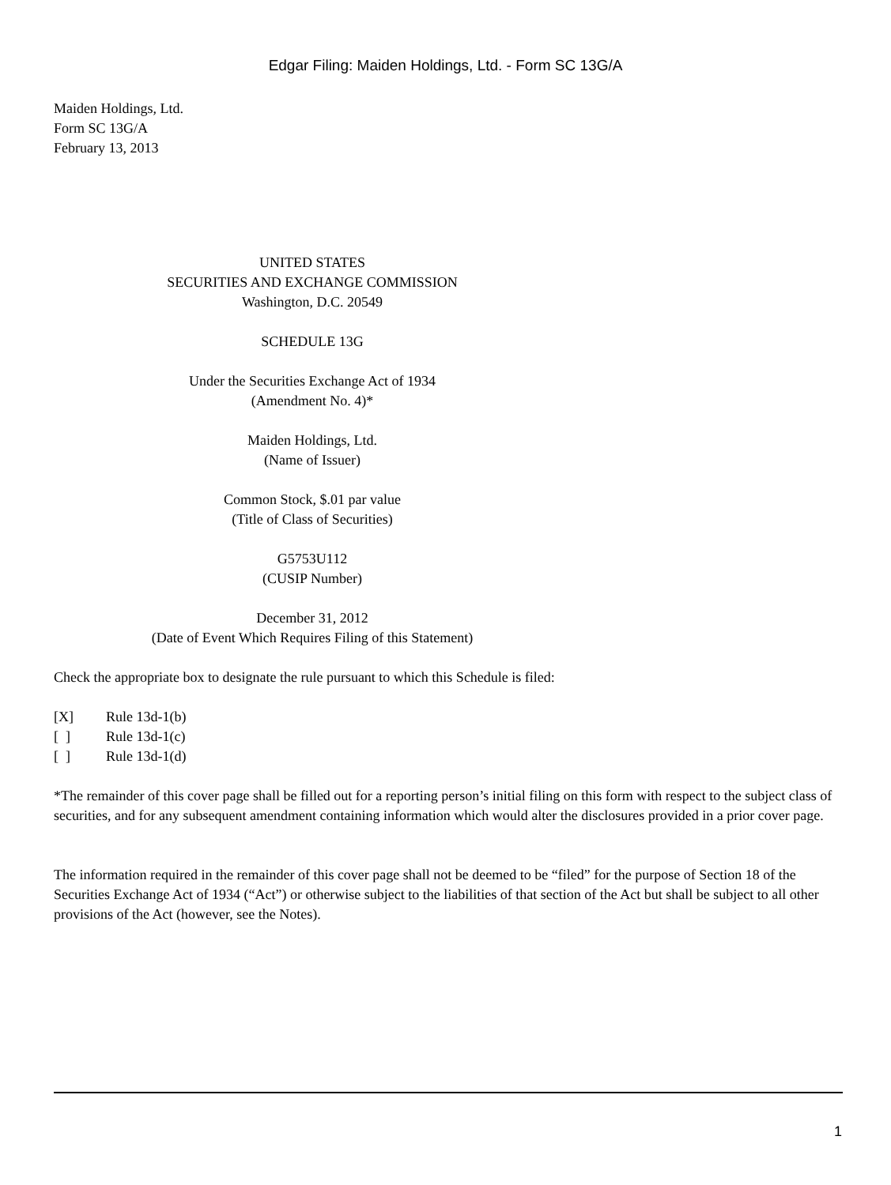Edgar Filing: Maiden Holdings, Ltd. - Form SC 13G/A
Maiden Holdings, Ltd.
Form SC 13G/A
February 13, 2013
UNITED STATES
SECURITIES AND EXCHANGE COMMISSION
Washington, D.C. 20549
SCHEDULE 13G
Under the Securities Exchange Act of 1934
(Amendment No. 4)*
Maiden Holdings, Ltd.
(Name of Issuer)
Common Stock, $.01 par value
(Title of Class of Securities)
G5753U112
(CUSIP Number)
December 31, 2012
(Date of Event Which Requires Filing of this Statement)
Check the appropriate box to designate the rule pursuant to which this Schedule is filed:
[X] Rule 13d-1(b)
[ ] Rule 13d-1(c)
[ ] Rule 13d-1(d)
*The remainder of this cover page shall be filled out for a reporting person’s initial filing on this form with respect to the subject class of securities, and for any subsequent amendment containing information which would alter the disclosures provided in a prior cover page.
The information required in the remainder of this cover page shall not be deemed to be “filed” for the purpose of Section 18 of the Securities Exchange Act of 1934 (“Act”) or otherwise subject to the liabilities of that section of the Act but shall be subject to all other provisions of the Act (however, see the Notes).
1